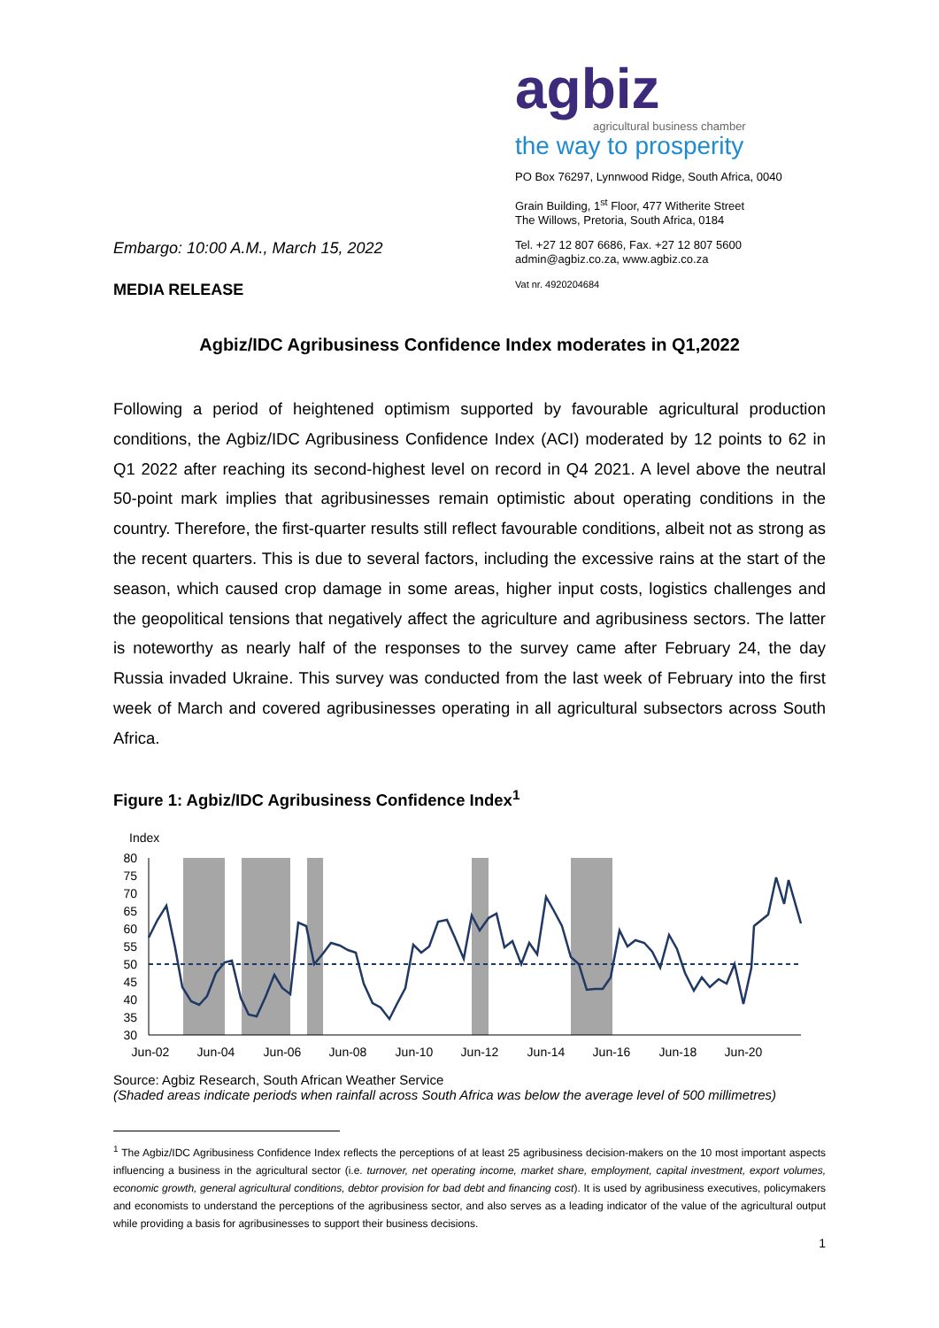Embargo: 10:00 A.M., March 15, 2022
MEDIA RELEASE
agbiz
agricultural business chamber
the way to prosperity
PO Box 76297, Lynnwood Ridge, South Africa, 0040
Grain Building, 1<sup>st</sup> Floor, 477 Witherite Street
The Willows, Pretoria, South Africa, 0184
Tel. +27 12 807 6686, Fax. +27 12 807 5600
admin@agbiz.co.za, www.agbiz.co.za
Vat nr. 4920204684
Agbiz/IDC Agribusiness Confidence Index moderates in Q1,2022
Following a period of heightened optimism supported by favourable agricultural production conditions, the Agbiz/IDC Agribusiness Confidence Index (ACI) moderated by 12 points to 62 in Q1 2022 after reaching its second-highest level on record in Q4 2021. A level above the neutral 50-point mark implies that agribusinesses remain optimistic about operating conditions in the country. Therefore, the first-quarter results still reflect favourable conditions, albeit not as strong as the recent quarters. This is due to several factors, including the excessive rains at the start of the season, which caused crop damage in some areas, higher input costs, logistics challenges and the geopolitical tensions that negatively affect the agriculture and agribusiness sectors. The latter is noteworthy as nearly half of the responses to the survey came after February 24, the day Russia invaded Ukraine. This survey was conducted from the last week of February into the first week of March and covered agribusinesses operating in all agricultural subsectors across South Africa.
Figure 1: Agbiz/IDC Agribusiness Confidence Index<sup>1</sup>
Index
80
75
70
65
60
55
50
45
40
35
30
Jun-02
Jun-04
Jun-06
Jun-08
Jun-10
Jun-12
Jun-14
Jun-16
Jun-18
Jun-20
Source: Agbiz Research, South African Weather Service
(Shaded areas indicate periods when rainfall across South Africa was below the average level of 500 millimetres)
<sup>1</sup> The Agbiz/IDC Agribusiness Confidence Index reflects the perceptions of at least 25 agribusiness decision-makers on the 10 most important aspects influencing a business in the agricultural sector (i.e. turnover, net operating income, market share, employment, capital investment, export volumes, economic growth, general agricultural conditions, debtor provision for bad debt and financing cost). It is used by agribusiness executives, policymakers and economists to understand the perceptions of the agribusiness sector, and also serves as a leading indicator of the value of the agricultural output while providing a basis for agribusinesses to support their business decisions.
1